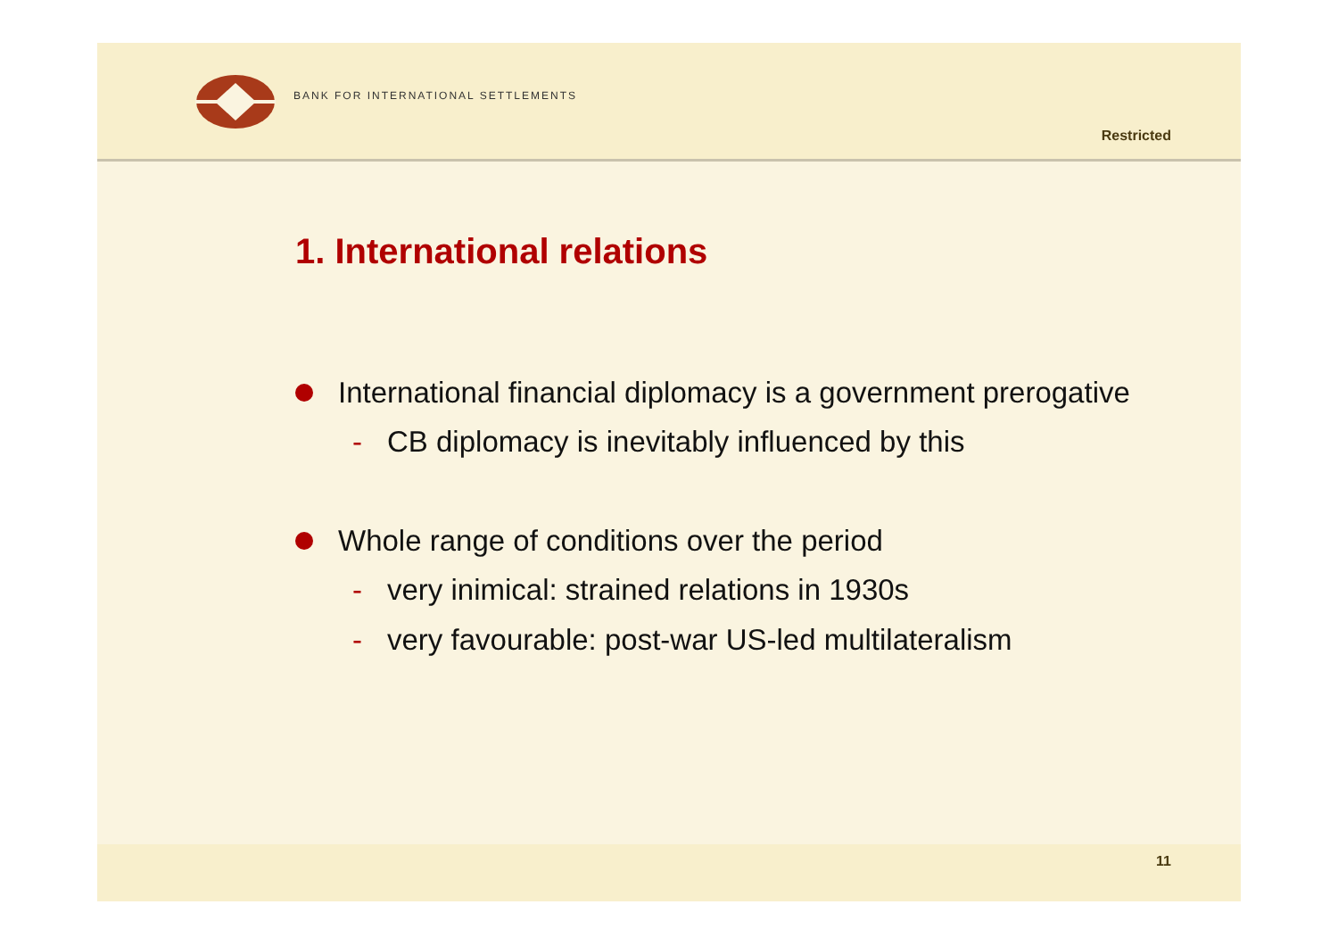BANK FOR INTERNATIONAL SETTLEMENTS
Restricted
1. International relations
International financial diplomacy is a government prerogative
- CB diplomacy is inevitably influenced by this
Whole range of conditions over the period
- very inimical: strained relations in 1930s
- very favourable: post-war US-led multilateralism
11